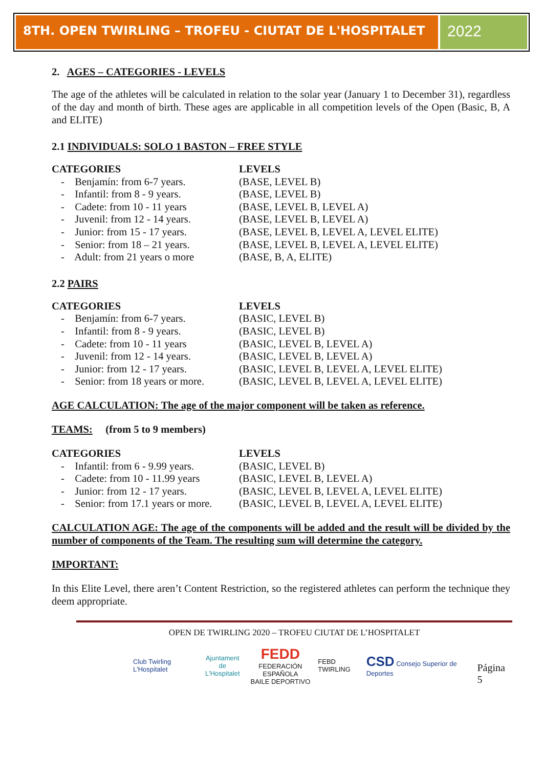8TH. OPEN TWIRLING – TROFEU - CIUTAT DE L'HOSPITALET
2022
2. AGES – CATEGORIES - LEVELS
The age of the athletes will be calculated in relation to the solar year (January 1 to December 31), regardless of the day and month of birth. These ages are applicable in all competition levels of the Open (Basic, B, A and ELITE)
2.1 INDIVIDUALS: SOLO 1 BASTON – FREE STYLE
CATEGORIES LEVELS
- Benjamín: from 6-7 years.
(BASE, LEVEL B)
- Infantil: from 8 - 9 years.
(BASE, LEVEL B)
- Cadete: from 10 - 11 years
(BASE, LEVEL B, LEVEL A)
- Juvenil: from 12 - 14 years.
(BASE, LEVEL B, LEVEL A)
- Junior: from 15 - 17 years.
(BASE, LEVEL B, LEVEL A, LEVEL ELITE)
- Senior: from 18 – 21 years.
(BASE, LEVEL B, LEVEL A, LEVEL ELITE)
- Adult: from 21 years o more
(BASE, B, A, ELITE)
2.2 PAIRS
CATEGORIES LEVELS
- Benjamín: from 6-7 years.
(BASIC, LEVEL B)
- Infantil: from 8 - 9 years.
(BASIC, LEVEL B)
- Cadete: from 10 - 11 years
(BASIC, LEVEL B, LEVEL A)
- Juvenil: from 12 - 14 years.
(BASIC, LEVEL B, LEVEL A)
- Junior: from 12 - 17 years.
(BASIC, LEVEL B, LEVEL A, LEVEL ELITE)
- Senior: from 18 years or more.
(BASIC, LEVEL B, LEVEL A, LEVEL ELITE)
AGE CALCULATION: The age of the major component will be taken as reference.
TEAMS: (from 5 to 9 members)
CATEGORIES LEVELS
- Infantil: from 6 - 9.99 years.
(BASIC, LEVEL B)
- Cadete: from 10 - 11.99 years
(BASIC, LEVEL B, LEVEL A)
- Junior: from 12 - 17 years.
(BASIC, LEVEL B, LEVEL A, LEVEL ELITE)
- Senior: from 17.1 years or more.
(BASIC, LEVEL B, LEVEL A, LEVEL ELITE)
CALCULATION AGE: The age of the components will be added and the result will be divided by the number of components of the Team. The resulting sum will determine the category.
IMPORTANT:
In this Elite Level, there aren’t Content Restriction, so the registered athletes can perform the technique they deem appropriate.
OPEN DE TWIRLING 2020 – TROFEU CIUTAT DE L’HOSPITALET
Club Twirling L'Hospitalet
Ajuntament
de L'Hospitalet
FEDD
FEDERACIÓN ESPAÑOLA
BAILE DEPORTIVO
FEBD TWIRLING
CSD Consejo Superior de Deportes
Página 5